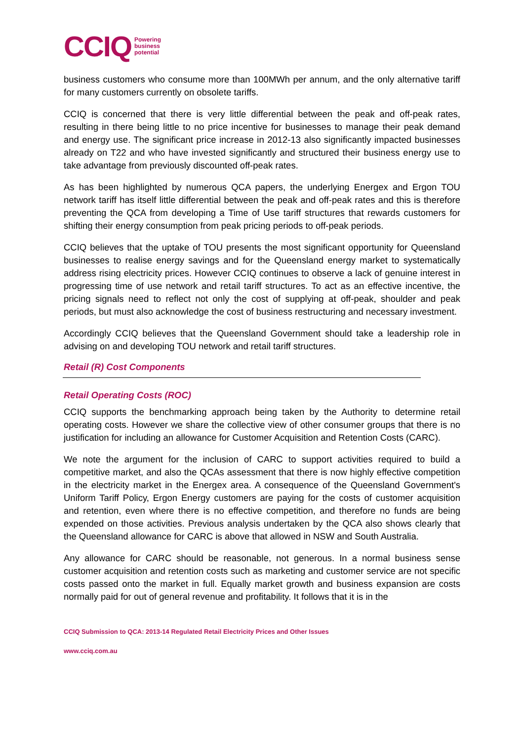CCIQ Powering
business
potential
business customers who consume more than 100MWh per annum, and the only alternative tariff for many customers currently on obsolete tariffs.
CCIQ is concerned that there is very little differential between the peak and off-peak rates, resulting in there being little to no price incentive for businesses to manage their peak demand and energy use. The significant price increase in 2012-13 also significantly impacted businesses already on T22 and who have invested significantly and structured their business energy use to take advantage from previously discounted off-peak rates.
As has been highlighted by numerous QCA papers, the underlying Energex and Ergon TOU network tariff has itself little differential between the peak and off-peak rates and this is therefore preventing the QCA from developing a Time of Use tariff structures that rewards customers for shifting their energy consumption from peak pricing periods to off-peak periods.
CCIQ believes that the uptake of TOU presents the most significant opportunity for Queensland businesses to realise energy savings and for the Queensland energy market to systematically address rising electricity prices. However CCIQ continues to observe a lack of genuine interest in progressing time of use network and retail tariff structures. To act as an effective incentive, the pricing signals need to reflect not only the cost of supplying at off-peak, shoulder and peak periods, but must also acknowledge the cost of business restructuring and necessary investment.
Accordingly CCIQ believes that the Queensland Government should take a leadership role in advising on and developing TOU network and retail tariff structures.
Retail (R) Cost Components
Retail Operating Costs (ROC)
CCIQ supports the benchmarking approach being taken by the Authority to determine retail operating costs. However we share the collective view of other consumer groups that there is no justification for including an allowance for Customer Acquisition and Retention Costs (CARC).
We note the argument for the inclusion of CARC to support activities required to build a competitive market, and also the QCAs assessment that there is now highly effective competition in the electricity market in the Energex area. A consequence of the Queensland Government's Uniform Tariff Policy, Ergon Energy customers are paying for the costs of customer acquisition and retention, even where there is no effective competition, and therefore no funds are being expended on those activities. Previous analysis undertaken by the QCA also shows clearly that the Queensland allowance for CARC is above that allowed in NSW and South Australia.
Any allowance for CARC should be reasonable, not generous. In a normal business sense customer acquisition and retention costs such as marketing and customer service are not specific costs passed onto the market in full. Equally market growth and business expansion are costs normally paid for out of general revenue and profitability. It follows that it is in the
CCIQ Submission to QCA: 2013-14 Regulated Retail Electricity Prices and Other Issues
www.cciq.com.au